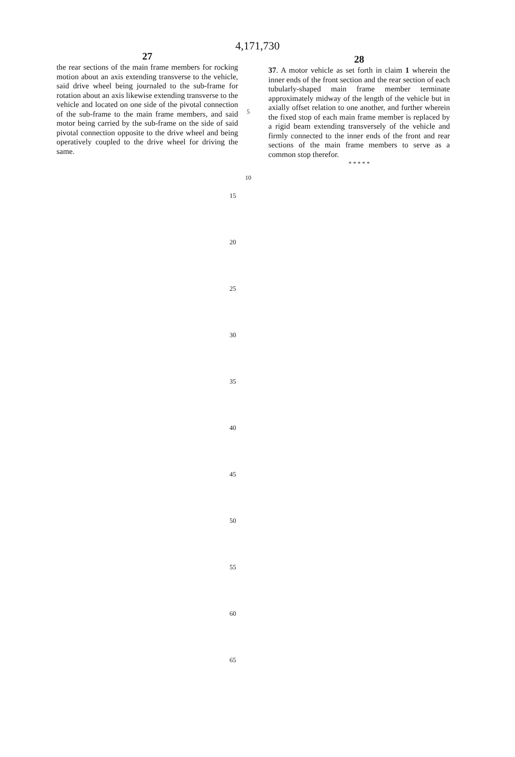4,171,730
27
the rear sections of the main frame members for rocking motion about an axis extending transverse to the vehicle, said drive wheel being journaled to the sub-frame for rotation about an axis likewise extending transverse to the vehicle and located on one side of the pivotal connection of the sub-frame to the main frame members, and said motor being carried by the sub-frame on the side of said pivotal connection opposite to the drive wheel and being operatively coupled to the drive wheel for driving the same.
5
10
28
37. A motor vehicle as set forth in claim 1 wherein the inner ends of the front section and the rear section of each tubularly-shaped main frame member terminate approximately midway of the length of the vehicle but in axially offset relation to one another, and further wherein the fixed stop of each main frame member is replaced by a rigid beam extending transversely of the vehicle and firmly connected to the inner ends of the front and rear sections of the main frame members to serve as a common stop therefor.
* * * * *
15
20
25
30
35
40
45
50
55
60
65